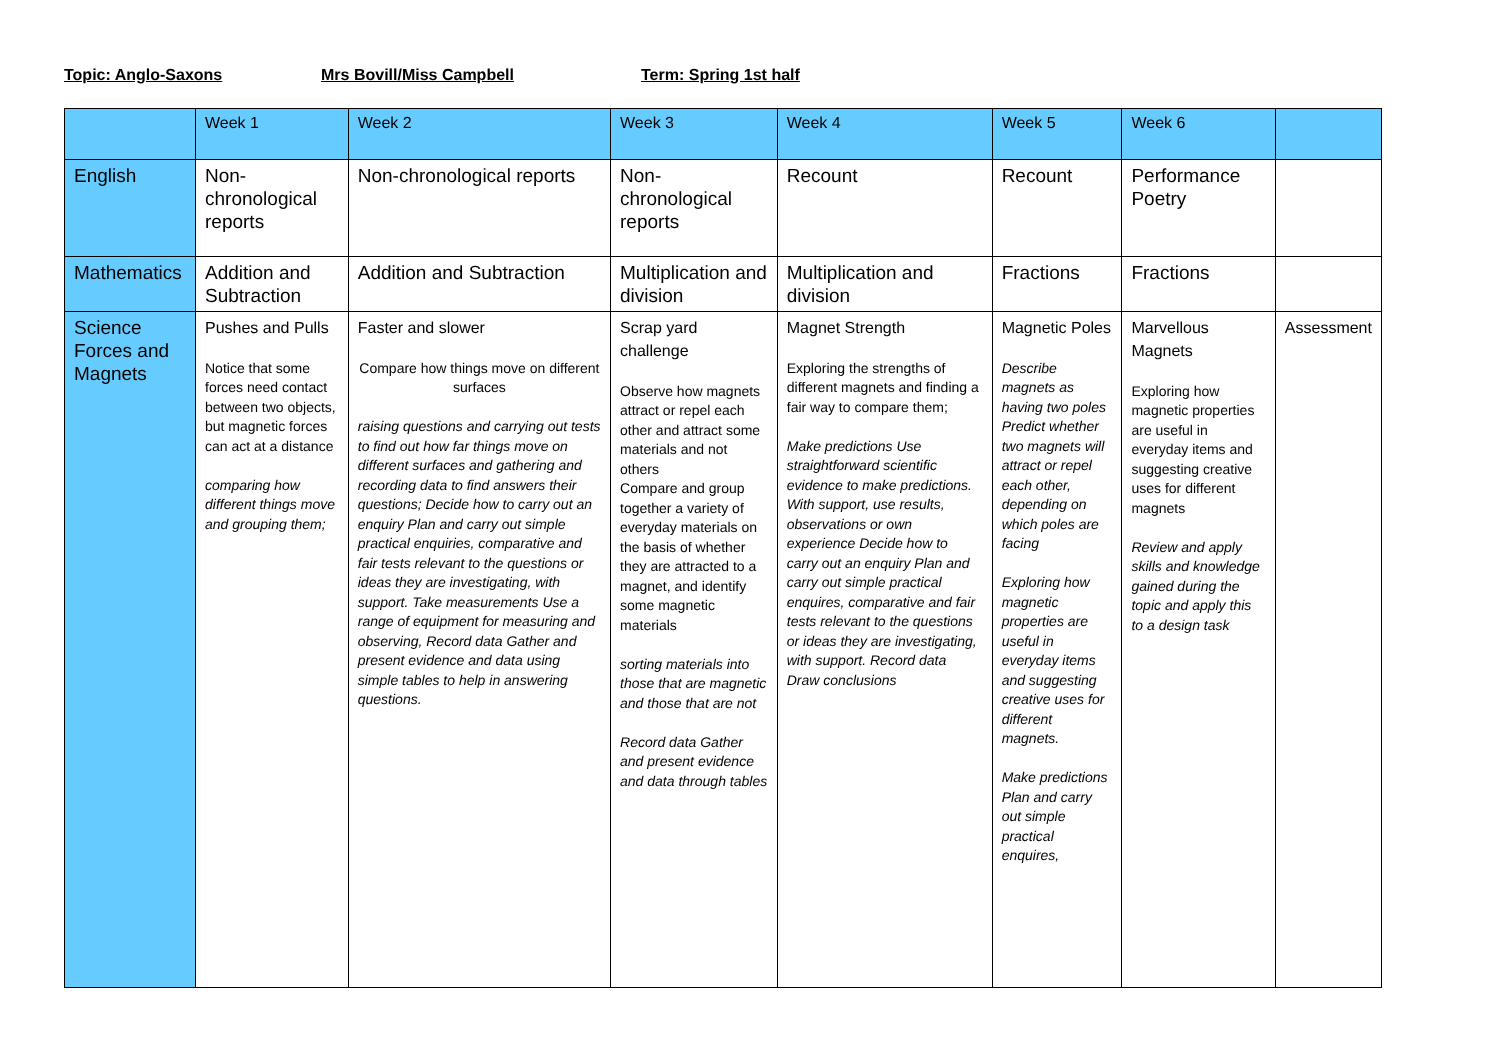Topic: Anglo-Saxons Mrs Bovill/Miss Campbell Term: Spring 1st half
| | Week 1 | Week 2 | Week 3 | Week 4 | Week 5 | Week 6 | |
| English | Non-chronological reports | Non-chronological reports | Non-chronological reports | Recount | Recount | Performance Poetry | |
| Mathematics | Addition and Subtraction | Addition and Subtraction | Multiplication and division | Multiplication and division | Fractions | Fractions | |
| Science Forces and Magnets | Pushes and Pulls Notice that some forces need contact between two objects, but magnetic forces can act at a distance comparing how different things move and grouping them; | Faster and slower Compare how things move on different surfaces raising questions and carrying out tests to find out how far things move on different surfaces and gathering and recording data to find answers their questions; Decide how to carry out an enquiry Plan and carry out simple practical enquiries, comparative and fair tests relevant to the questions or ideas they are investigating, with support. Take measurements Use a range of equipment for measuring and observing, Record data Gather and present evidence and data using simple tables to help in answering questions. | Scrap yard challenge Observe how magnets attract or repel each other and attract some materials and not others Compare and group together a variety of everyday materials on the basis of whether they are attracted to a magnet, and identify some magnetic materials sorting materials into those that are magnetic and those that are not Record data Gather and present evidence and data through tables | Magnet Strength Exploring the strengths of different magnets and finding a fair way to compare them; Make predictions Use straightforward scientific evidence to make predictions. With support, use results, observations or own experience Decide how to carry out an enquiry Plan and carry out simple practical enquires, comparative and fair tests relevant to the questions or ideas they are investigating, with support. Record data Draw conclusions | Magnetic Poles Describe magnets as having two poles Predict whether two magnets will attract or repel each other, depending on which poles are facing Exploring how magnetic properties are useful in everyday items and suggesting creative uses for different magnets. Make predictions Plan and carry out simple practical enquires, | Marvellous Magnets Exploring how magnetic properties are useful in everyday items and suggesting creative uses for different magnets Review and apply skills and knowledge gained during the topic and apply this to a design task | Assessment |